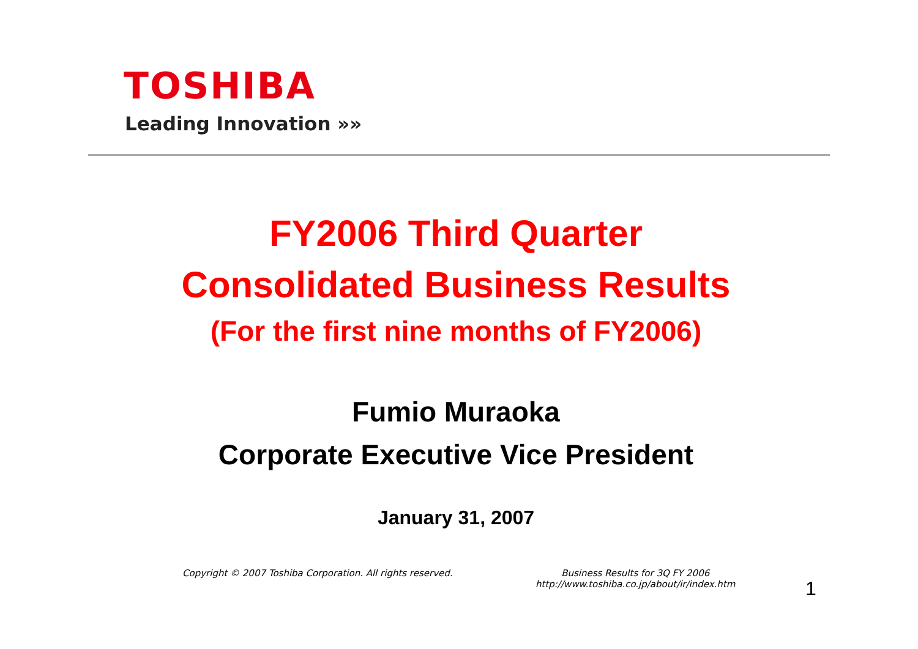TOSHIBA
Leading Innovation »»
FY2006 Third Quarter
Consolidated Business Results
(For the first nine months of FY2006)
Fumio Muraoka
Corporate Executive Vice President
January 31, 2007
Copyright © 2007 Toshiba Corporation. All rights reserved.
Business Results for 3Q FY 2006
http://www.toshiba.co.jp/about/ir/index.htm
1